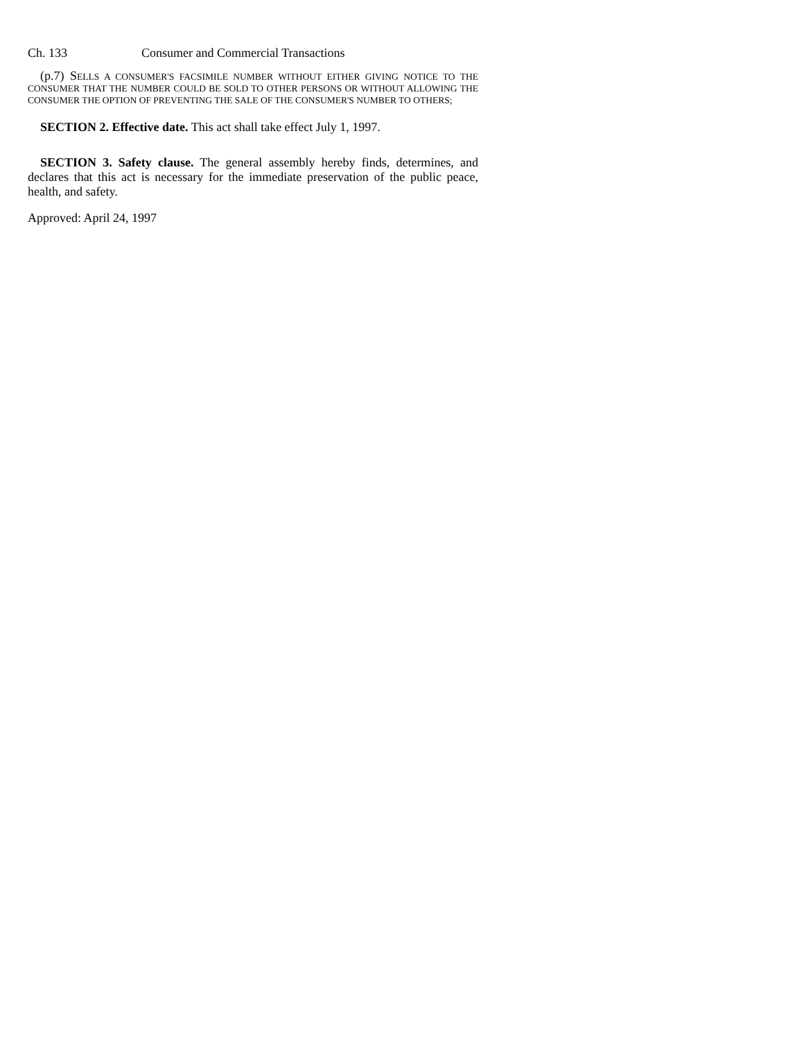Ch. 133 Consumer and Commercial Transactions
(p.7) SELLS A CONSUMER'S FACSIMILE NUMBER WITHOUT EITHER GIVING NOTICE TO THE CONSUMER THAT THE NUMBER COULD BE SOLD TO OTHER PERSONS OR WITHOUT ALLOWING THE CONSUMER THE OPTION OF PREVENTING THE SALE OF THE CONSUMER'S NUMBER TO OTHERS;
SECTION 2. Effective date. This act shall take effect July 1, 1997.
SECTION 3. Safety clause. The general assembly hereby finds, determines, and declares that this act is necessary for the immediate preservation of the public peace, health, and safety.
Approved: April 24, 1997